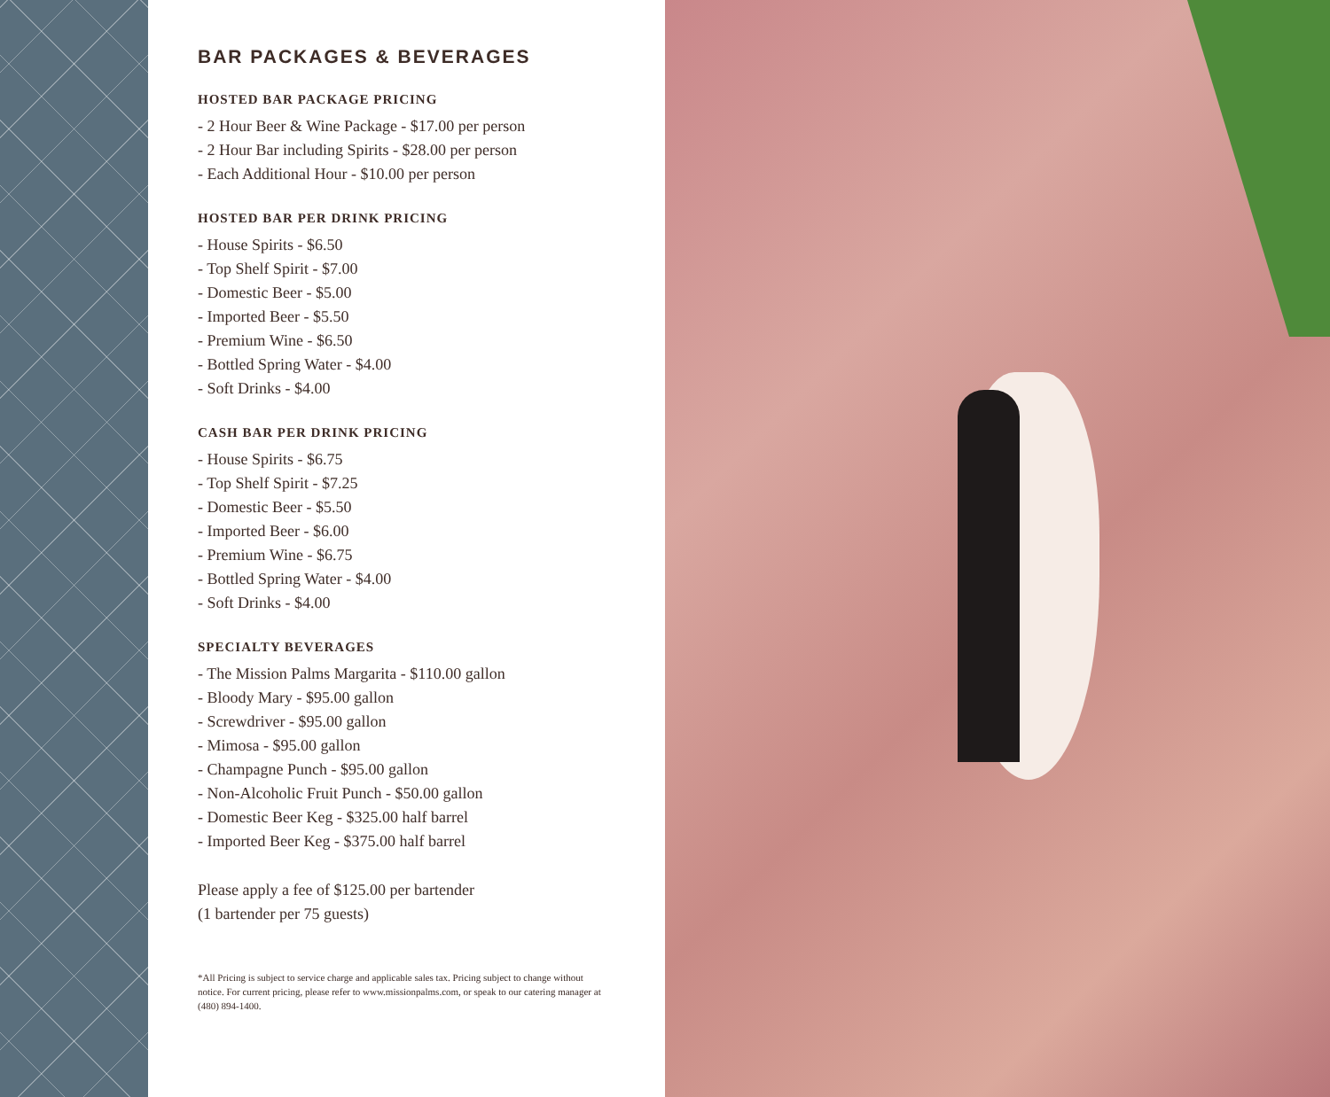BAR PACKAGES & BEVERAGES
HOSTED BAR PACKAGE PRICING
- 2 Hour Beer & Wine Package - $17.00 per person
- 2 Hour Bar including Spirits - $28.00 per person
- Each Additional Hour - $10.00 per person
HOSTED BAR PER DRINK PRICING
- House Spirits - $6.50
- Top Shelf Spirit - $7.00
- Domestic Beer - $5.00
- Imported Beer - $5.50
- Premium Wine - $6.50
- Bottled Spring Water - $4.00
- Soft Drinks - $4.00
CASH BAR PER DRINK PRICING
- House Spirits - $6.75
- Top Shelf Spirit - $7.25
- Domestic Beer - $5.50
- Imported Beer - $6.00
- Premium Wine - $6.75
- Bottled Spring Water - $4.00
- Soft Drinks - $4.00
SPECIALTY BEVERAGES
- The Mission Palms Margarita - $110.00 gallon
- Bloody Mary - $95.00 gallon
- Screwdriver - $95.00 gallon
- Mimosa - $95.00 gallon
- Champagne Punch - $95.00 gallon
- Non-Alcoholic Fruit Punch - $50.00 gallon
- Domestic Beer Keg - $325.00 half barrel
- Imported Beer Keg - $375.00 half barrel
Please apply a fee of $125.00 per bartender
(1 bartender per 75 guests)
*All Pricing is subject to service charge and applicable sales tax. Pricing subject to change without notice. For current pricing, please refer to www.missionpalms.com, or speak to our catering manager at (480) 894-1400.